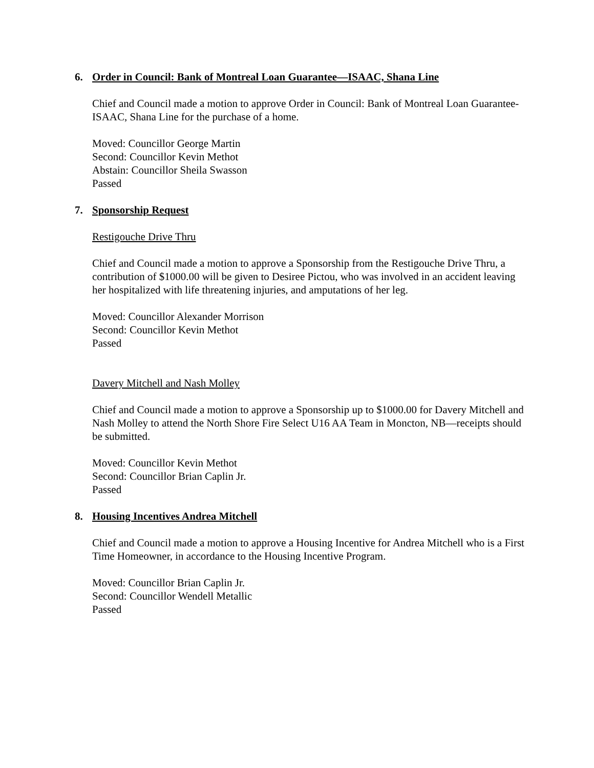6. Order in Council: Bank of Montreal Loan Guarantee—ISAAC, Shana Line
Chief and Council made a motion to approve Order in Council: Bank of Montreal Loan Guarantee- ISAAC, Shana Line for the purchase of a home.
Moved: Councillor George Martin
Second: Councillor Kevin Methot
Abstain: Councillor Sheila Swasson
Passed
7. Sponsorship Request
Restigouche Drive Thru
Chief and Council made a motion to approve a Sponsorship from the Restigouche Drive Thru, a contribution of $1000.00 will be given to Desiree Pictou, who was involved in an accident leaving her hospitalized with life threatening injuries, and amputations of her leg.
Moved: Councillor Alexander Morrison
Second: Councillor Kevin Methot
Passed
Davery Mitchell and Nash Molley
Chief and Council made a motion to approve a Sponsorship up to $1000.00 for Davery Mitchell and Nash Molley to attend the North Shore Fire Select U16 AA Team in Moncton, NB—receipts should be submitted.
Moved: Councillor Kevin Methot
Second: Councillor Brian Caplin Jr.
Passed
8. Housing Incentives Andrea Mitchell
Chief and Council made a motion to approve a Housing Incentive for Andrea Mitchell who is a First Time Homeowner, in accordance to the Housing Incentive Program.
Moved: Councillor Brian Caplin Jr.
Second: Councillor Wendell Metallic
Passed